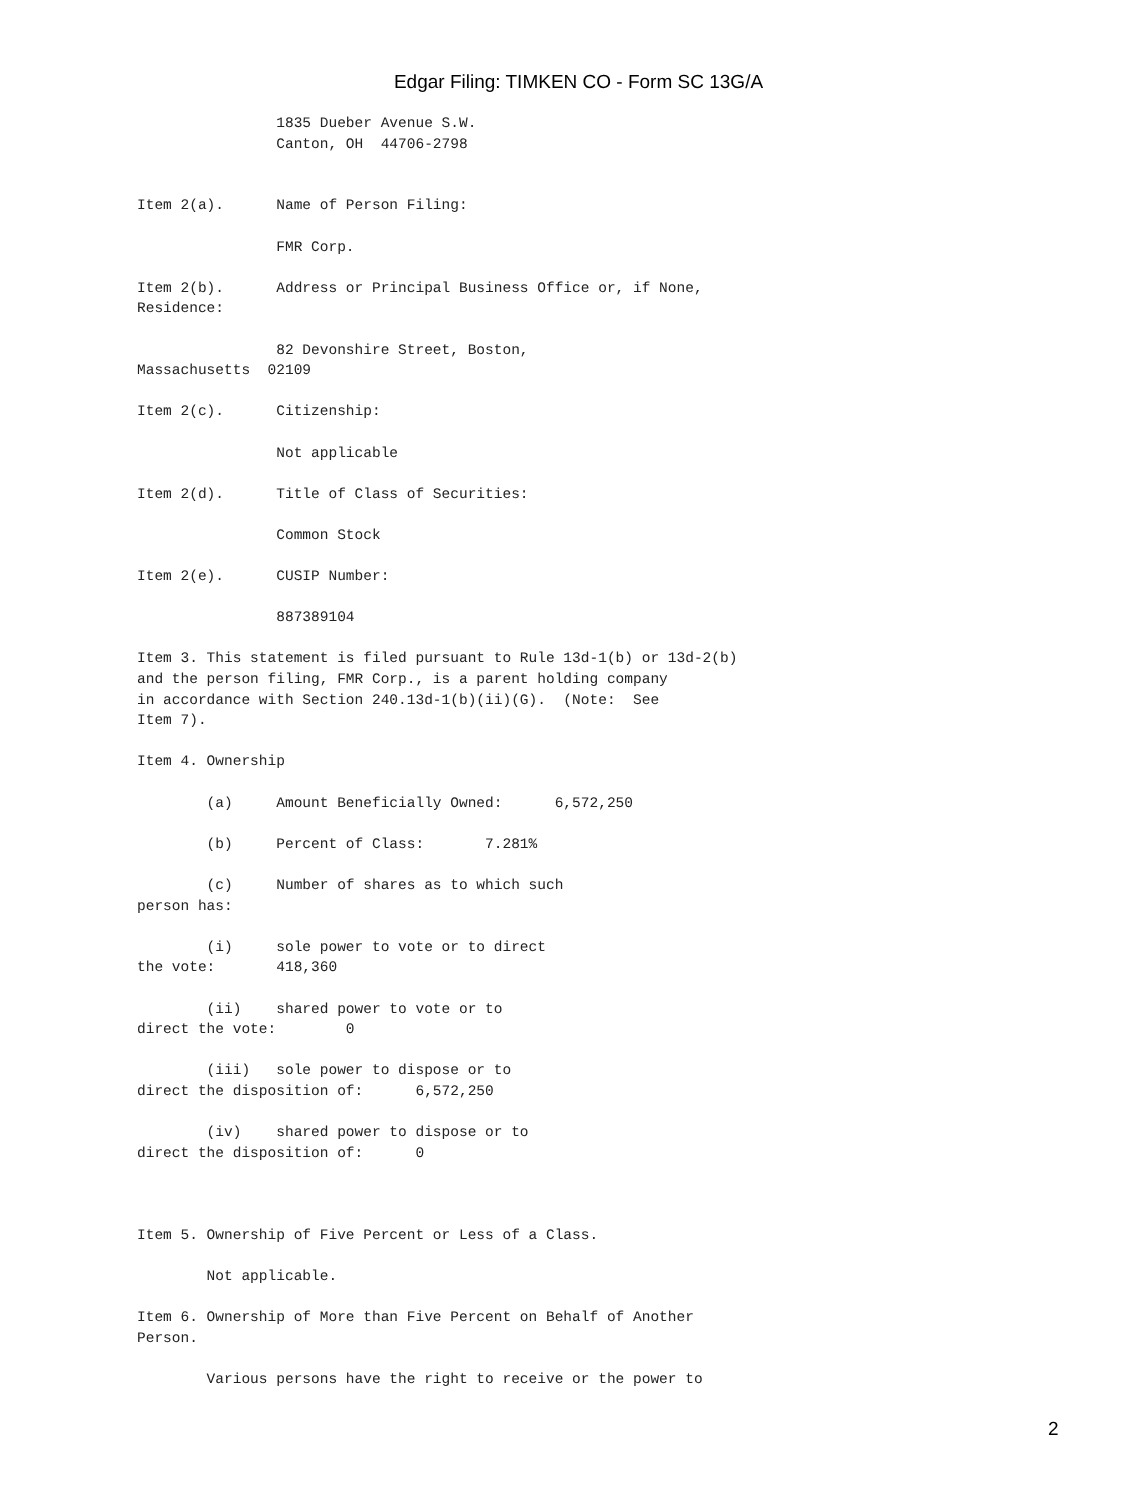Edgar Filing: TIMKEN CO - Form SC 13G/A
                1835 Dueber Avenue S.W.
                Canton, OH  44706-2798


Item 2(a).      Name of Person Filing:

                FMR Corp.

Item 2(b).      Address or Principal Business Office or, if None,
Residence:

                82 Devonshire Street, Boston,
Massachusetts  02109

Item 2(c).      Citizenship:

                Not applicable

Item 2(d).      Title of Class of Securities:

                Common Stock

Item 2(e).      CUSIP Number:

                887389104

Item 3. This statement is filed pursuant to Rule 13d-1(b) or 13d-2(b)
and the person filing, FMR Corp., is a parent holding company
in accordance with Section 240.13d-1(b)(ii)(G).  (Note:  See
Item 7).

Item 4. Ownership

        (a)     Amount Beneficially Owned:      6,572,250

        (b)     Percent of Class:       7.281%

        (c)     Number of shares as to which such
person has:

        (i)     sole power to vote or to direct
the vote:       418,360

        (ii)    shared power to vote or to
direct the vote:        0

        (iii)   sole power to dispose or to
direct the disposition of:      6,572,250

        (iv)    shared power to dispose or to
direct the disposition of:      0



Item 5. Ownership of Five Percent or Less of a Class.

        Not applicable.

Item 6. Ownership of More than Five Percent on Behalf of Another
Person.

        Various persons have the right to receive or the power to
2